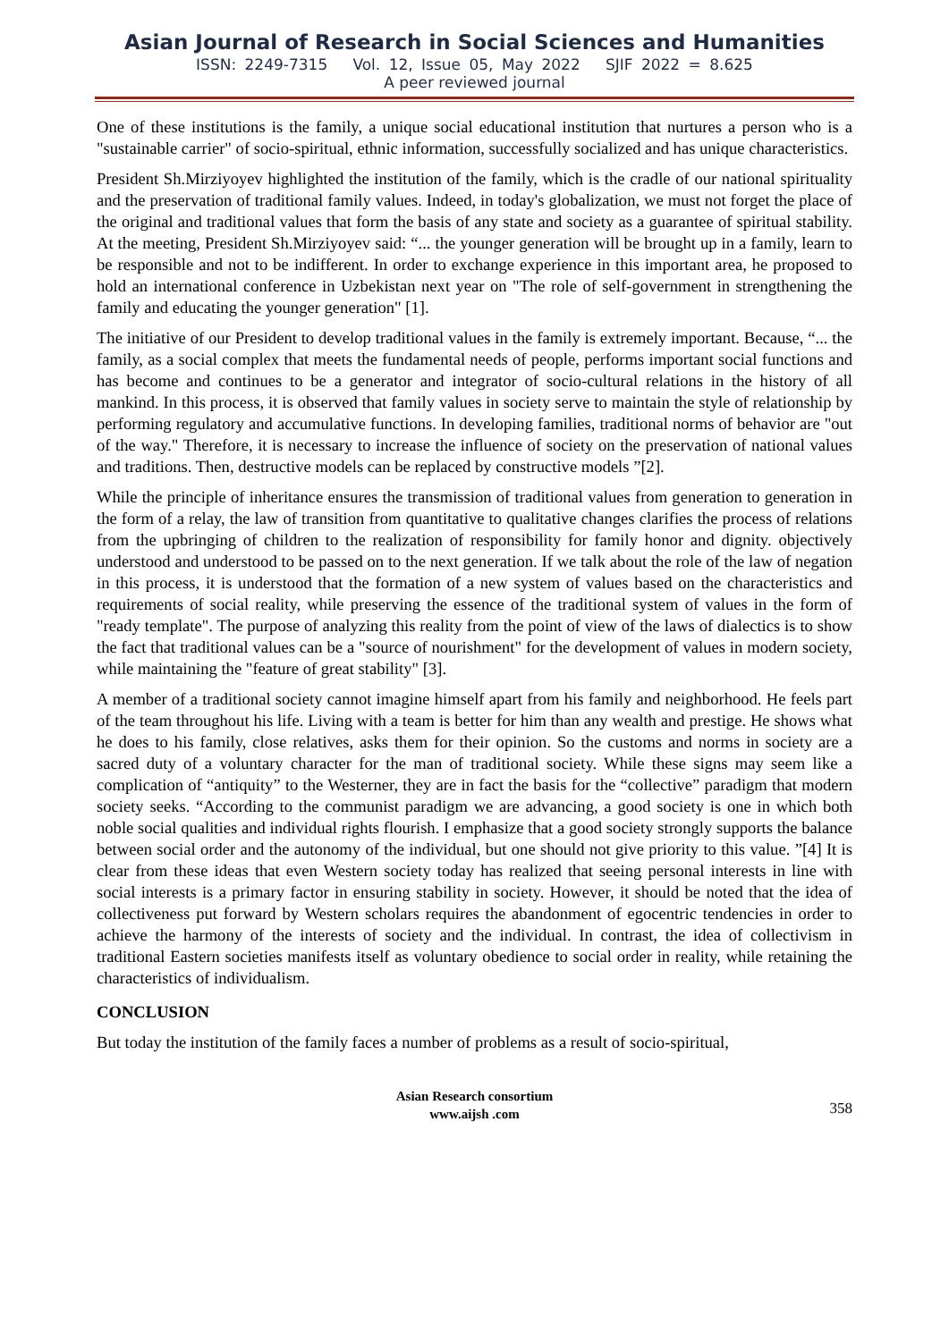Asian Journal of Research in Social Sciences and Humanities
ISSN: 2249-7315 Vol. 12, Issue 05, May 2022 SJIF 2022 = 8.625
A peer reviewed journal
One of these institutions is the family, a unique social educational institution that nurtures a person who is a "sustainable carrier" of socio-spiritual, ethnic information, successfully socialized and has unique characteristics.
President Sh.Mirziyoyev highlighted the institution of the family, which is the cradle of our national spirituality and the preservation of traditional family values. Indeed, in today's globalization, we must not forget the place of the original and traditional values that form the basis of any state and society as a guarantee of spiritual stability. At the meeting, President Sh.Mirziyoyev said: “... the younger generation will be brought up in a family, learn to be responsible and not to be indifferent. In order to exchange experience in this important area, he proposed to hold an international conference in Uzbekistan next year on "The role of self-government in strengthening the family and educating the younger generation" [1].
The initiative of our President to develop traditional values in the family is extremely important. Because, “... the family, as a social complex that meets the fundamental needs of people, performs important social functions and has become and continues to be a generator and integrator of socio-cultural relations in the history of all mankind. In this process, it is observed that family values in society serve to maintain the style of relationship by performing regulatory and accumulative functions. In developing families, traditional norms of behavior are "out of the way." Therefore, it is necessary to increase the influence of society on the preservation of national values and traditions. Then, destructive models can be replaced by constructive models ”[2].
While the principle of inheritance ensures the transmission of traditional values from generation to generation in the form of a relay, the law of transition from quantitative to qualitative changes clarifies the process of relations from the upbringing of children to the realization of responsibility for family honor and dignity. objectively understood and understood to be passed on to the next generation. If we talk about the role of the law of negation in this process, it is understood that the formation of a new system of values based on the characteristics and requirements of social reality, while preserving the essence of the traditional system of values in the form of "ready template". The purpose of analyzing this reality from the point of view of the laws of dialectics is to show the fact that traditional values can be a "source of nourishment" for the development of values in modern society, while maintaining the "feature of great stability" [3].
A member of a traditional society cannot imagine himself apart from his family and neighborhood. He feels part of the team throughout his life. Living with a team is better for him than any wealth and prestige. He shows what he does to his family, close relatives, asks them for their opinion. So the customs and norms in society are a sacred duty of a voluntary character for the man of traditional society. While these signs may seem like a complication of “antiquity” to the Westerner, they are in fact the basis for the “collective” paradigm that modern society seeks. “According to the communist paradigm we are advancing, a good society is one in which both noble social qualities and individual rights flourish. I emphasize that a good society strongly supports the balance between social order and the autonomy of the individual, but one should not give priority to this value. ”[4] It is clear from these ideas that even Western society today has realized that seeing personal interests in line with social interests is a primary factor in ensuring stability in society. However, it should be noted that the idea of collectiveness put forward by Western scholars requires the abandonment of egocentric tendencies in order to achieve the harmony of the interests of society and the individual. In contrast, the idea of collectivism in traditional Eastern societies manifests itself as voluntary obedience to social order in reality, while retaining the characteristics of individualism.
CONCLUSION
But today the institution of the family faces a number of problems as a result of socio-spiritual,
Asian Research consortium
www.aijsh .com
358